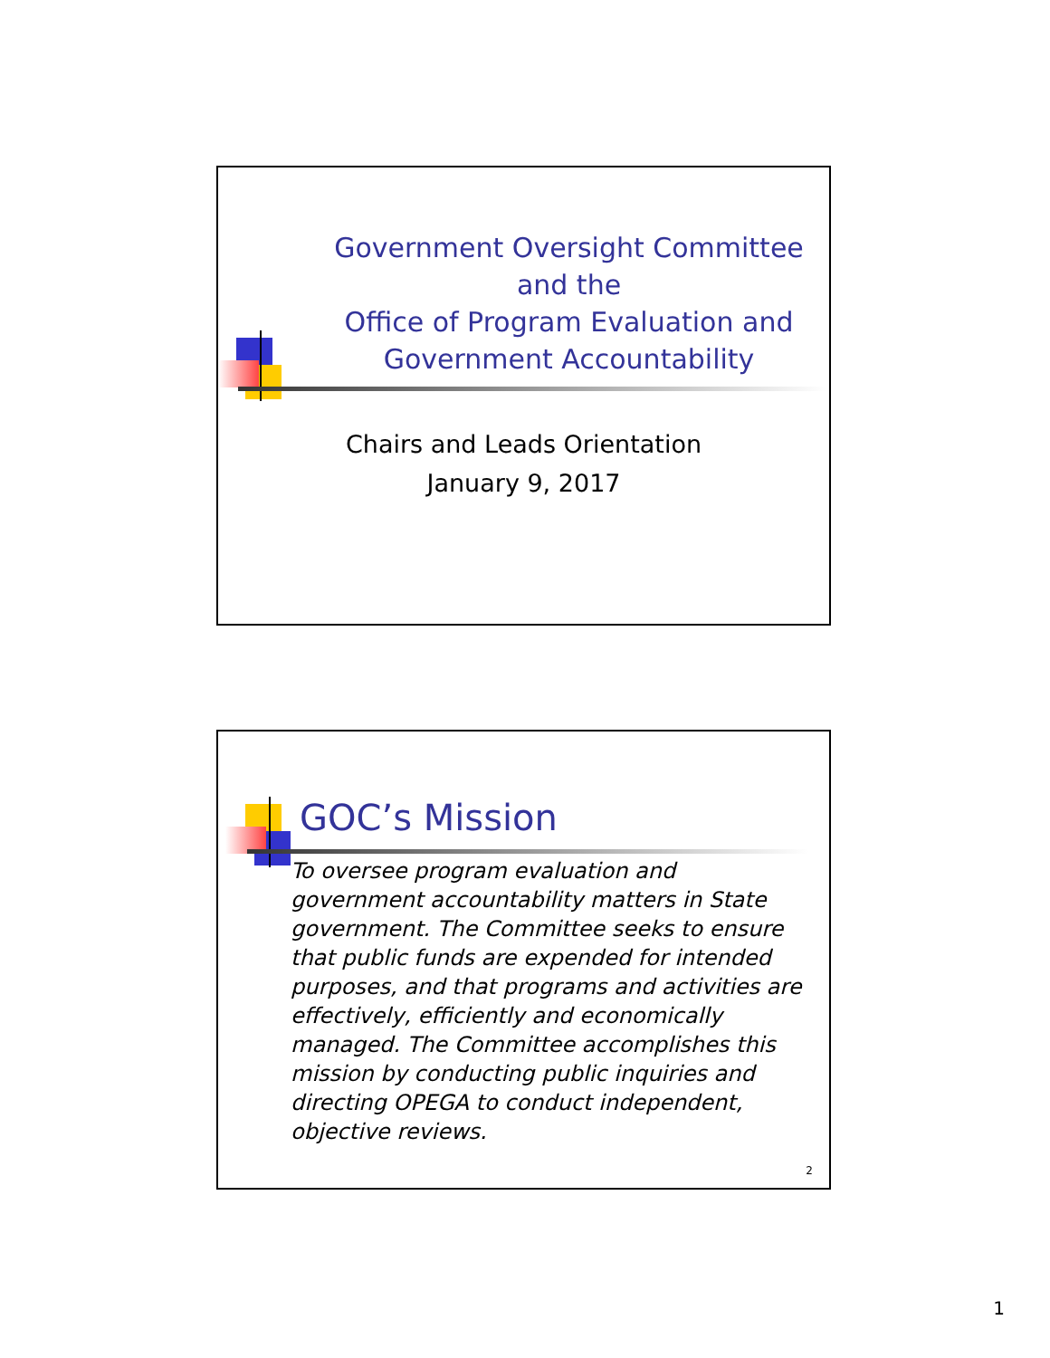Government Oversight Committee
and the
Office of Program Evaluation and
Government Accountability
Chairs and Leads Orientation
January 9, 2017
GOC’s Mission
To oversee program evaluation and government accountability matters in State government. The Committee seeks to ensure that public funds are expended for intended purposes, and that programs and activities are effectively, efficiently and economically managed. The Committee accomplishes this mission by conducting public inquiries and directing OPEGA to conduct independent, objective reviews.
2
1